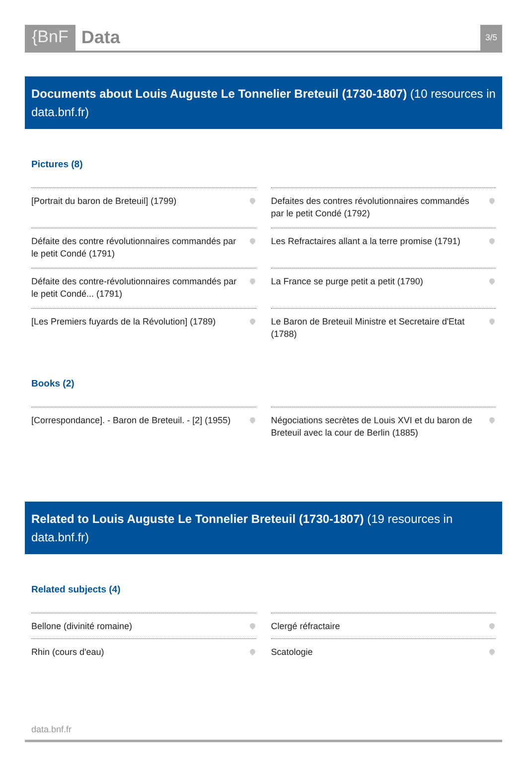{BnF Data
3/5
Documents about Louis Auguste Le Tonnelier Breteuil (1730-1807) (10 resources in data.bnf.fr)
Pictures (8)
[Portrait du baron de Breteuil] (1799)
Defaites des contres révolutionnaires commandés par le petit Condé (1792)
Défaite des contre révolutionnaires commandés par le petit Condé (1791)
Les Refractaires allant a la terre promise (1791)
Défaite des contre-révolutionnaires commandés par le petit Condé... (1791)
La France se purge petit a petit (1790)
[Les Premiers fuyards de la Révolution] (1789)
Le Baron de Breteuil Ministre et Secretaire d'Etat (1788)
Books (2)
[Correspondance]. - Baron de Breteuil. - [2] (1955)
Négociations secrètes de Louis XVI et du baron de Breteuil avec la cour de Berlin (1885)
Related to Louis Auguste Le Tonnelier Breteuil (1730-1807) (19 resources in data.bnf.fr)
Related subjects (4)
Bellone (divinité romaine)
Clergé réfractaire
Rhin (cours d'eau)
Scatologie
data.bnf.fr